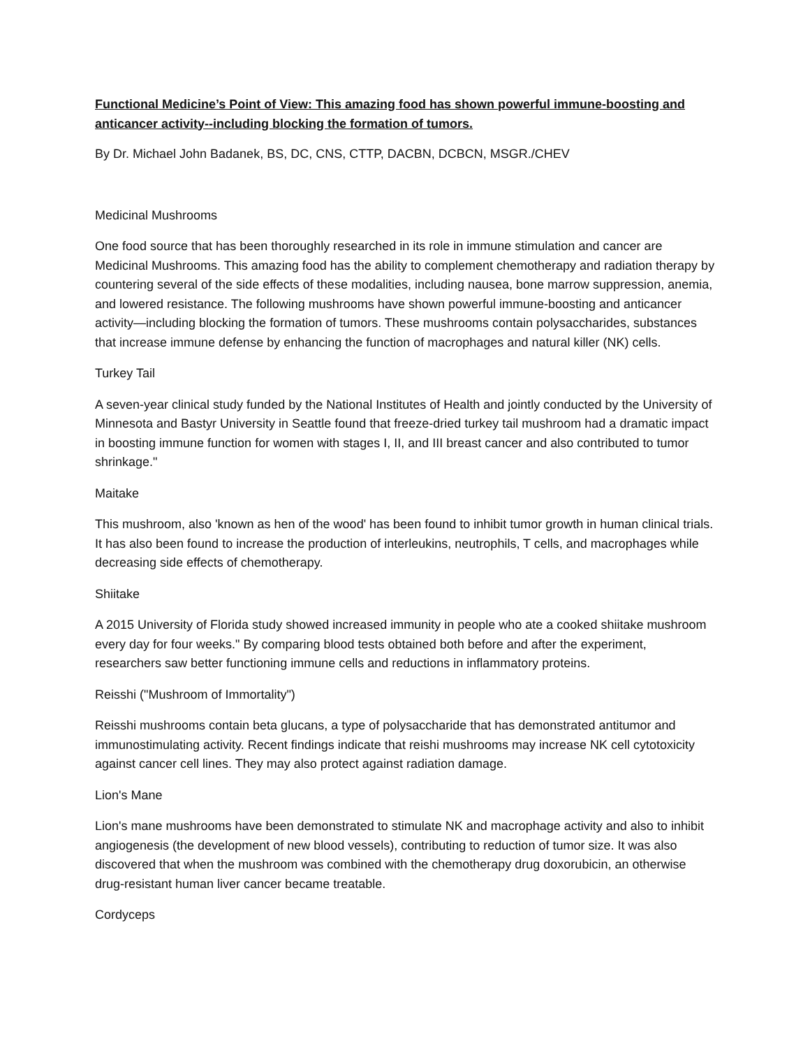Functional Medicine’s Point of View: This amazing food has shown powerful immune-boosting and anticancer activity--including blocking the formation of tumors.
By Dr. Michael John Badanek, BS, DC, CNS, CTTP, DACBN, DCBCN, MSGR./CHEV
Medicinal Mushrooms
One food source that has been thoroughly researched in its role in immune stimulation and cancer are Medicinal Mushrooms. This amazing food has the ability to complement chemotherapy and radiation therapy by countering several of the side effects of these modalities, including nausea, bone marrow suppression, anemia, and lowered resistance. The following mushrooms have shown powerful immune-boosting and anticancer activity—including blocking the formation of tumors. These mushrooms contain polysaccharides, substances that increase immune defense by enhancing the function of macrophages and natural killer (NK) cells.
Turkey Tail
A seven-year clinical study funded by the National Institutes of Health and jointly conducted by the University of Minnesota and Bastyr University in Seattle found that freeze-dried turkey tail mushroom had a dramatic impact in boosting immune function for women with stages I, II, and III breast cancer and also contributed to tumor shrinkage."
Maitake
This mushroom, also 'known as hen of the wood' has been found to inhibit tumor growth in human clinical trials. It has also been found to increase the production of interleukins, neutrophils, T cells, and macrophages while decreasing side effects of chemotherapy.
Shiitake
A 2015 University of Florida study showed increased immunity in people who ate a cooked shiitake mushroom every day for four weeks." By comparing blood tests obtained both before and after the experiment, researchers saw better functioning immune cells and reductions in inflammatory proteins.
Reisshi ("Mushroom of Immortality")
Reisshi mushrooms contain beta glucans, a type of polysaccharide that has demonstrated antitumor and immunostimulating activity. Recent findings indicate that reishi mushrooms may increase NK cell cytotoxicity against cancer cell lines. They may also protect against radiation damage.
Lion's Mane
Lion's mane mushrooms have been demonstrated to stimulate NK and macrophage activity and also to inhibit angiogenesis (the development of new blood vessels), contributing to reduction of tumor size. It was also discovered that when the mushroom was combined with the chemotherapy drug doxorubicin, an otherwise drug-resistant human liver cancer became treatable.
Cordyceps